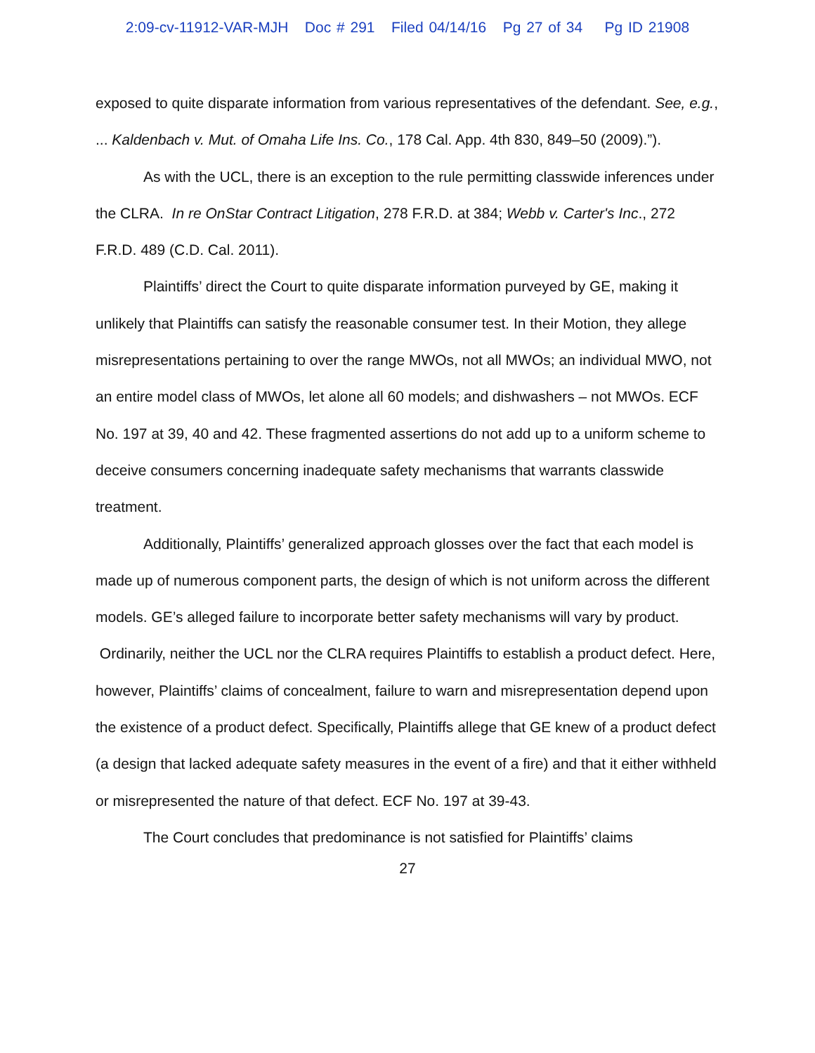2:09-cv-11912-VAR-MJH Doc # 291 Filed 04/14/16 Pg 27 of 34 Pg ID 21908
exposed to quite disparate information from various representatives of the defendant. See, e.g., ... Kaldenbach v. Mut. of Omaha Life Ins. Co., 178 Cal. App. 4th 830, 849–50 (2009).”).
As with the UCL, there is an exception to the rule permitting classwide inferences under the CLRA. In re OnStar Contract Litigation, 278 F.R.D. at 384; Webb v. Carter's Inc., 272 F.R.D. 489 (C.D. Cal. 2011).
Plaintiffs’ direct the Court to quite disparate information purveyed by GE, making it unlikely that Plaintiffs can satisfy the reasonable consumer test. In their Motion, they allege misrepresentations pertaining to over the range MWOs, not all MWOs; an individual MWO, not an entire model class of MWOs, let alone all 60 models; and dishwashers – not MWOs. ECF No. 197 at 39, 40 and 42. These fragmented assertions do not add up to a uniform scheme to deceive consumers concerning inadequate safety mechanisms that warrants classwide treatment.
Additionally, Plaintiffs’ generalized approach glosses over the fact that each model is made up of numerous component parts, the design of which is not uniform across the different models. GE’s alleged failure to incorporate better safety mechanisms will vary by product. Ordinarily, neither the UCL nor the CLRA requires Plaintiffs to establish a product defect. Here, however, Plaintiffs’ claims of concealment, failure to warn and misrepresentation depend upon the existence of a product defect. Specifically, Plaintiffs allege that GE knew of a product defect (a design that lacked adequate safety measures in the event of a fire) and that it either withheld or misrepresented the nature of that defect. ECF No. 197 at 39-43.
The Court concludes that predominance is not satisfied for Plaintiffs’ claims
27